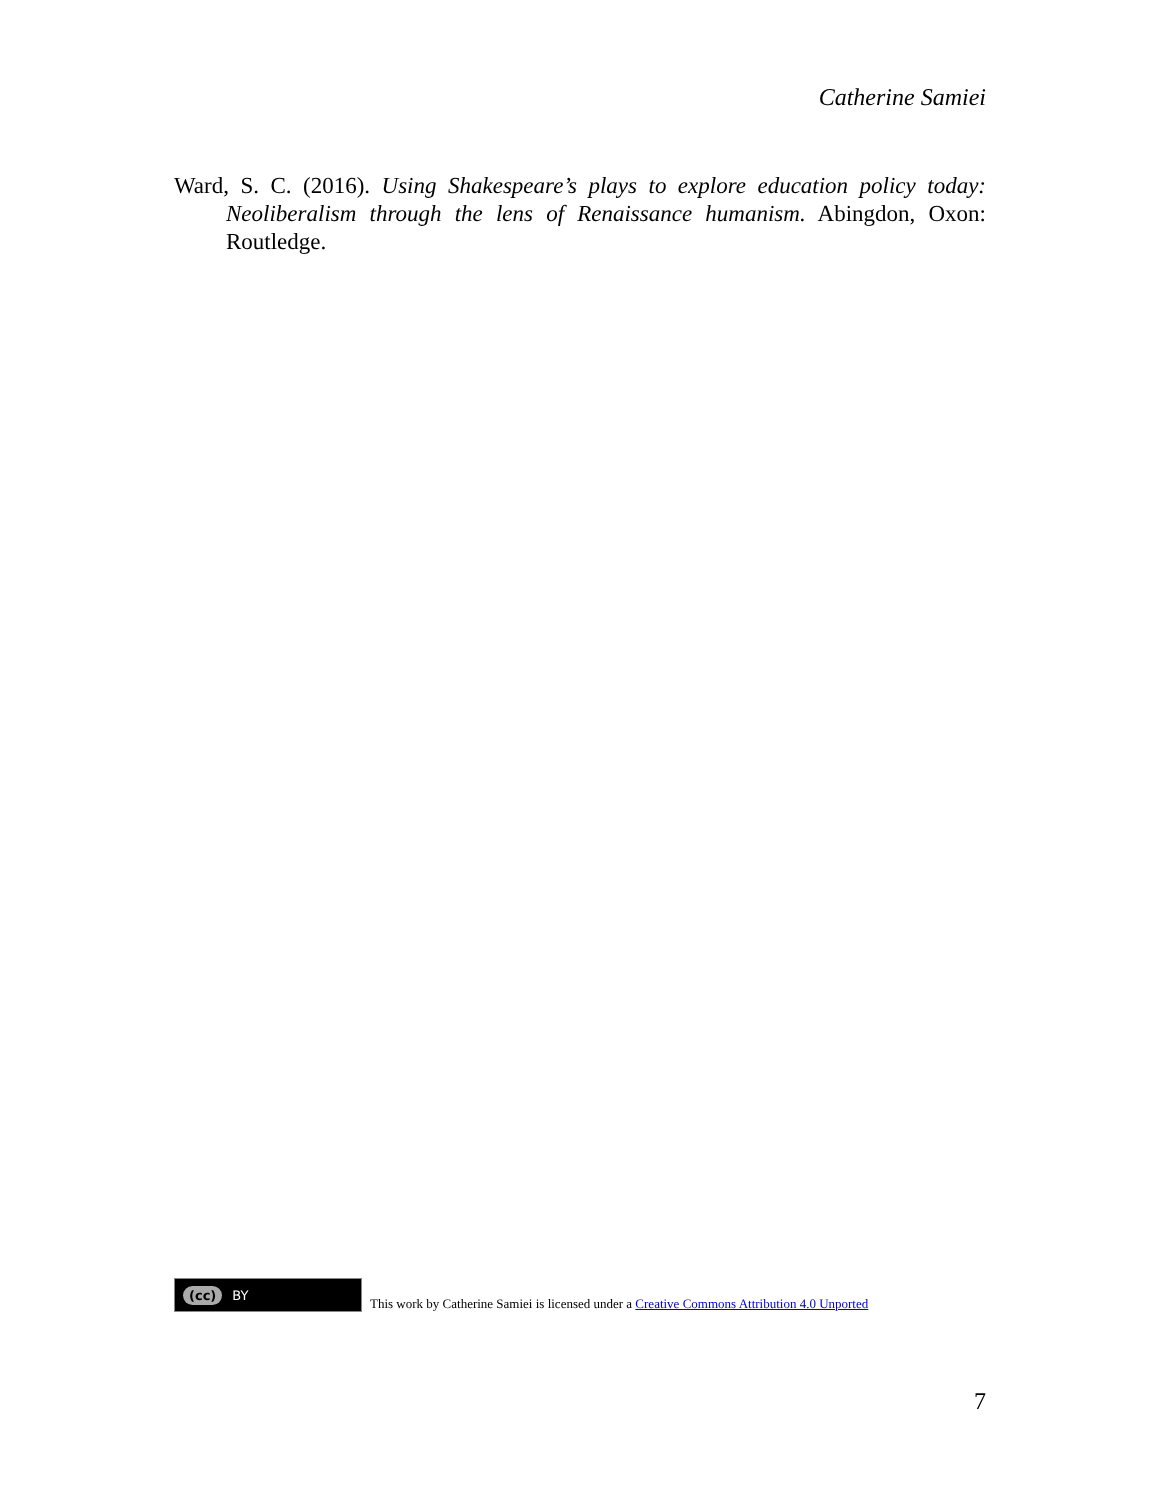Catherine Samiei
Ward, S. C. (2016). Using Shakespeare’s plays to explore education policy today: Neoliberalism through the lens of Renaissance humanism. Abingdon, Oxon: Routledge.
(cc) BY
This work by Catherine Samiei is licensed under a Creative Commons Attribution 4.0 Unported
7